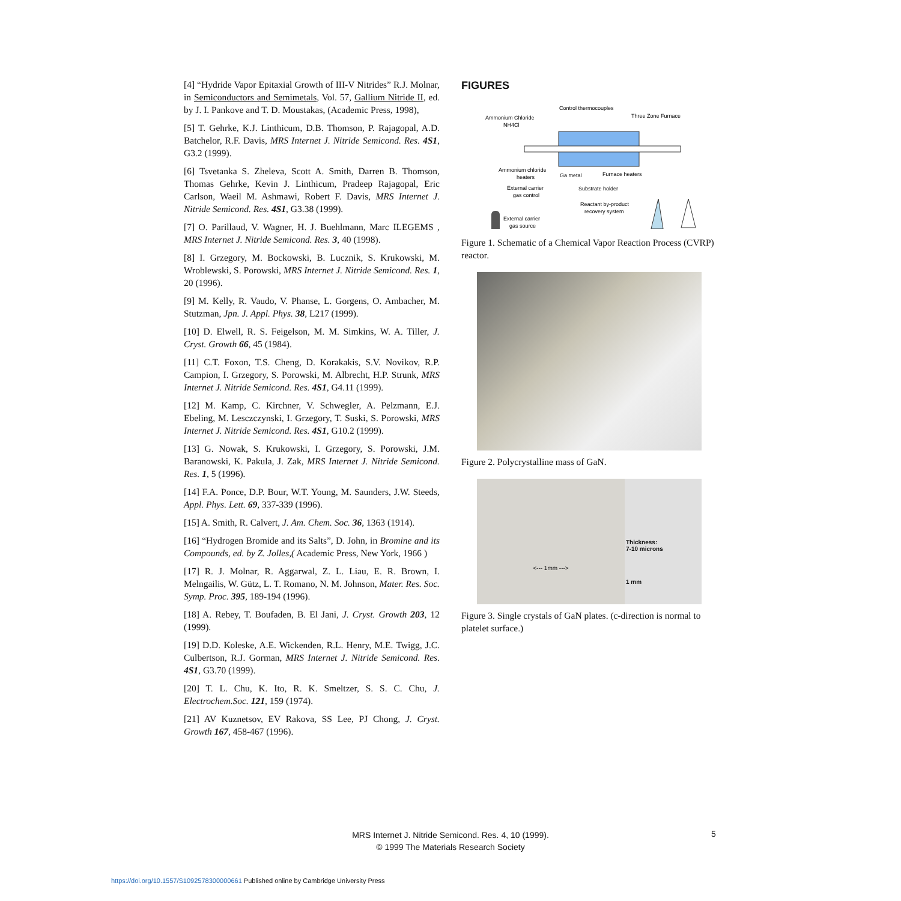[4] “Hydride Vapor Epitaxial Growth of III-V Nitrides” R.J. Molnar, in Semiconductors and Semimetals, Vol. 57, Gallium Nitride II, ed. by J. I. Pankove and T. D. Moustakas, (Academic Press, 1998),
[5] T. Gehrke, K.J. Linthicum, D.B. Thomson, P. Rajagopal, A.D. Batchelor, R.F. Davis, MRS Internet J. Nitride Semicond. Res. 4S1, G3.2 (1999).
[6] Tsvetanka S. Zheleva, Scott A. Smith, Darren B. Thomson, Thomas Gehrke, Kevin J. Linthicum, Pradeep Rajagopal, Eric Carlson, Waeil M. Ashmawi, Robert F. Davis, MRS Internet J. Nitride Semicond. Res. 4S1, G3.38 (1999).
[7] O. Parillaud, V. Wagner, H. J. Buehlmann, Marc ILEGEMS , MRS Internet J. Nitride Semicond. Res. 3, 40 (1998).
[8] I. Grzegory, M. Bockowski, B. Lucznik, S. Krukowski, M. Wroblewski, S. Porowski, MRS Internet J. Nitride Semicond. Res. 1, 20 (1996).
[9] M. Kelly, R. Vaudo, V. Phanse, L. Gorgens, O. Ambacher, M. Stutzman, Jpn. J. Appl. Phys. 38, L217 (1999).
[10] D. Elwell, R. S. Feigelson, M. M. Simkins, W. A. Tiller, J. Cryst. Growth 66, 45 (1984).
[11] C.T. Foxon, T.S. Cheng, D. Korakakis, S.V. Novikov, R.P. Campion, I. Grzegory, S. Porowski, M. Albrecht, H.P. Strunk, MRS Internet J. Nitride Semicond. Res. 4S1, G4.11 (1999).
[12] M. Kamp, C. Kirchner, V. Schwegler, A. Pelzmann, E.J. Ebeling, M. Lesczczynski, I. Grzegory, T. Suski, S. Porowski, MRS Internet J. Nitride Semicond. Res. 4S1, G10.2 (1999).
[13] G. Nowak, S. Krukowski, I. Grzegory, S. Porowski, J.M. Baranowski, K. Pakula, J. Zak, MRS Internet J. Nitride Semicond. Res. 1, 5 (1996).
[14] F.A. Ponce, D.P. Bour, W.T. Young, M. Saunders, J.W. Steeds, Appl. Phys. Lett. 69, 337-339 (1996).
[15] A. Smith, R. Calvert, J. Am. Chem. Soc. 36, 1363 (1914).
[16] “Hydrogen Bromide and its Salts”, D. John, in Bromine and its Compounds, ed. by Z. Jolles,( Academic Press, New York, 1966 )
[17] R. J. Molnar, R. Aggarwal, Z. L. Liau, E. R. Brown, I. Melngailis, W. Gütz, L. T. Romano, N. M. Johnson, Mater. Res. Soc. Symp. Proc. 395, 189-194 (1996).
[18] A. Rebey, T. Boufaden, B. El Jani, J. Cryst. Growth 203, 12 (1999).
[19] D.D. Koleske, A.E. Wickenden, R.L. Henry, M.E. Twigg, J.C. Culbertson, R.J. Gorman, MRS Internet J. Nitride Semicond. Res. 4S1, G3.70 (1999).
[20] T. L. Chu, K. Ito, R. K. Smeltzer, S. S. C. Chu, J. Electrochem.Soc. 121, 159 (1974).
[21] AV Kuznetsov, EV Rakova, SS Lee, PJ Chong, J. Cryst. Growth 167, 458-467 (1996).
FIGURES
Control thermocouples
Ammonium Chloride
NH4Cl
Three Zone Furnace
Ammonium chloride
heaters
Ga metal
Furnace heaters
External carrier
gas control
Substrate holder
Reactant by-product
recovery system
External carrier
gas source
Figure 1. Schematic of a Chemical Vapor Reaction Process (CVRP) reactor.
Figure 2. Polycrystalline mass of GaN.
<--- 1mm --->
Thickness:
7-10 microns
1 mm
Figure 3. Single crystals of GaN plates. (c-direction is normal to platelet surface.)
MRS Internet J. Nitride Semicond. Res. 4, 10 (1999).
© 1999 The Materials Research Society
5
https://doi.org/10.1557/S1092578300000661 Published online by Cambridge University Press